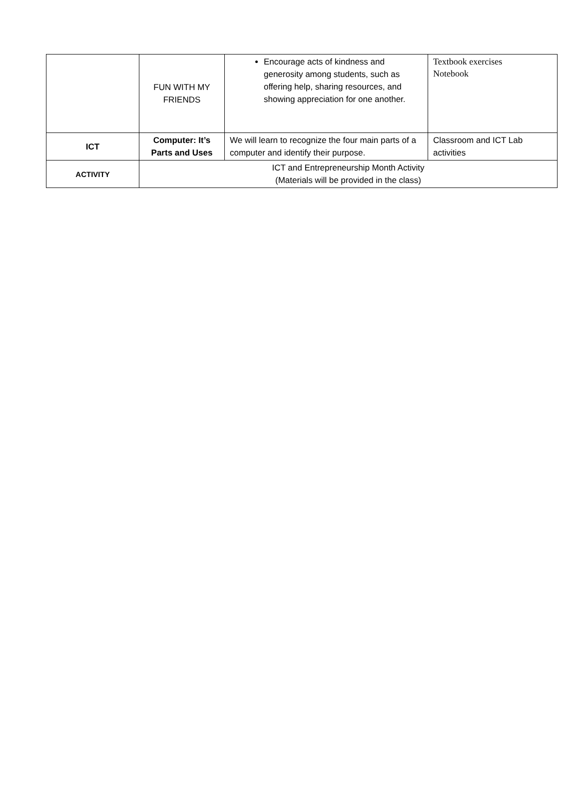| | FUN WITH MY FRIENDS | Encourage acts of kindness and generosity among students, such as offering help, sharing resources, and showing appreciation for one another. | Textbook exercises Notebook |
| ICT | Computer: It’s Parts and Uses | We will learn to recognize the four main parts of a computer and identify their purpose. | Classroom and ICT Lab activities |
| ACTIVITY | ICT and Entrepreneurship Month Activity (Materials will be provided in the class) | | |